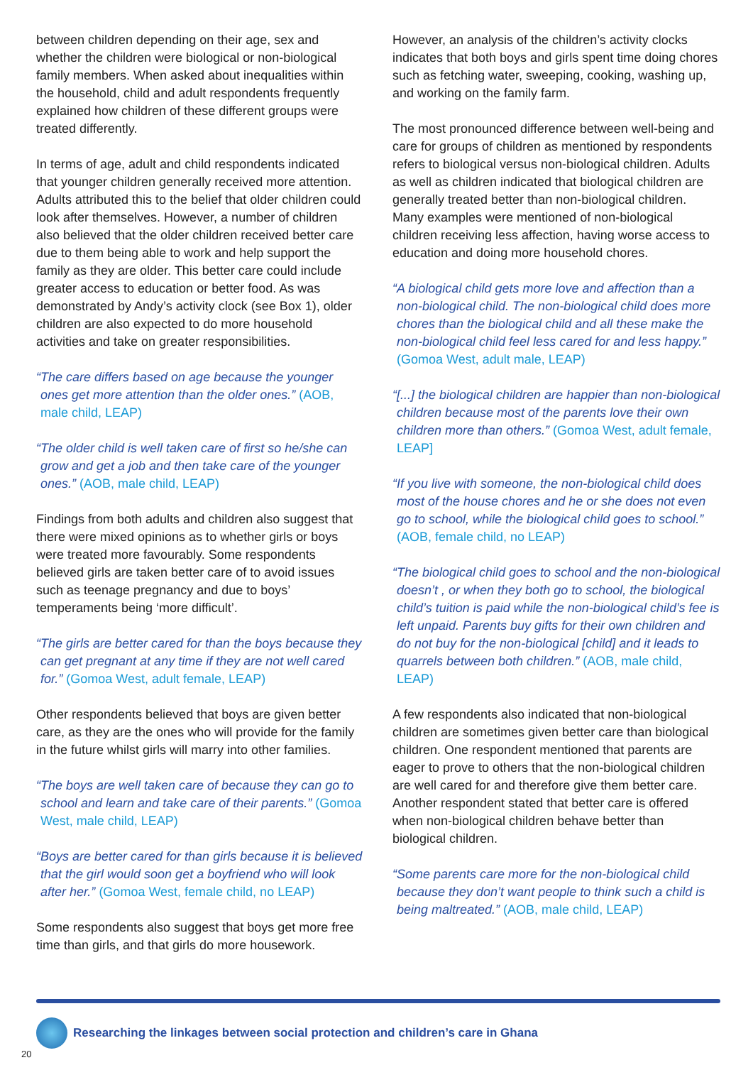between children depending on their age, sex and whether the children were biological or non-biological family members. When asked about inequalities within the household, child and adult respondents frequently explained how children of these different groups were treated differently.
In terms of age, adult and child respondents indicated that younger children generally received more attention. Adults attributed this to the belief that older children could look after themselves. However, a number of children also believed that the older children received better care due to them being able to work and help support the family as they are older. This better care could include greater access to education or better food. As was demonstrated by Andy’s activity clock (see Box 1), older children are also expected to do more household activities and take on greater responsibilities.
“The care differs based on age because the younger ones get more attention than the older ones.” (AOB, male child, LEAP)
“The older child is well taken care of first so he/she can grow and get a job and then take care of the younger ones.” (AOB, male child, LEAP)
Findings from both adults and children also suggest that there were mixed opinions as to whether girls or boys were treated more favourably. Some respondents believed girls are taken better care of to avoid issues such as teenage pregnancy and due to boys’ temperaments being ‘more difficult’.
“The girls are better cared for than the boys because they can get pregnant at any time if they are not well cared for.” (Gomoa West, adult female, LEAP)
Other respondents believed that boys are given better care, as they are the ones who will provide for the family in the future whilst girls will marry into other families.
“The boys are well taken care of because they can go to school and learn and take care of their parents.” (Gomoa West, male child, LEAP)
“Boys are better cared for than girls because it is believed that the girl would soon get a boyfriend who will look after her.” (Gomoa West, female child, no LEAP)
Some respondents also suggest that boys get more free time than girls, and that girls do more housework.
However, an analysis of the children’s activity clocks indicates that both boys and girls spent time doing chores such as fetching water, sweeping, cooking, washing up, and working on the family farm.
The most pronounced difference between well-being and care for groups of children as mentioned by respondents refers to biological versus non-biological children. Adults as well as children indicated that biological children are generally treated better than non-biological children. Many examples were mentioned of non-biological children receiving less affection, having worse access to education and doing more household chores.
“A biological child gets more love and affection than a non-biological child. The non-biological child does more chores than the biological child and all these make the non-biological child feel less cared for and less happy.” (Gomoa West, adult male, LEAP)
“[...] the biological children are happier than non-biological children because most of the parents love their own children more than others.” (Gomoa West, adult female, LEAP]
“If you live with someone, the non-biological child does most of the house chores and he or she does not even go to school, while the biological child goes to school.” (AOB, female child, no LEAP)
“The biological child goes to school and the non-biological doesn’t , or when they both go to school, the biological child’s tuition is paid while the non-biological child’s fee is left unpaid. Parents buy gifts for their own children and do not buy for the non-biological [child] and it leads to quarrels between both children.” (AOB, male child, LEAP)
A few respondents also indicated that non-biological children are sometimes given better care than biological children. One respondent mentioned that parents are eager to prove to others that the non-biological children are well cared for and therefore give them better care. Another respondent stated that better care is offered when non-biological children behave better than biological children.
“Some parents care more for the non-biological child because they don’t want people to think such a child is being maltreated.” (AOB, male child, LEAP)
Researching the linkages between social protection and children’s care in Ghana
20